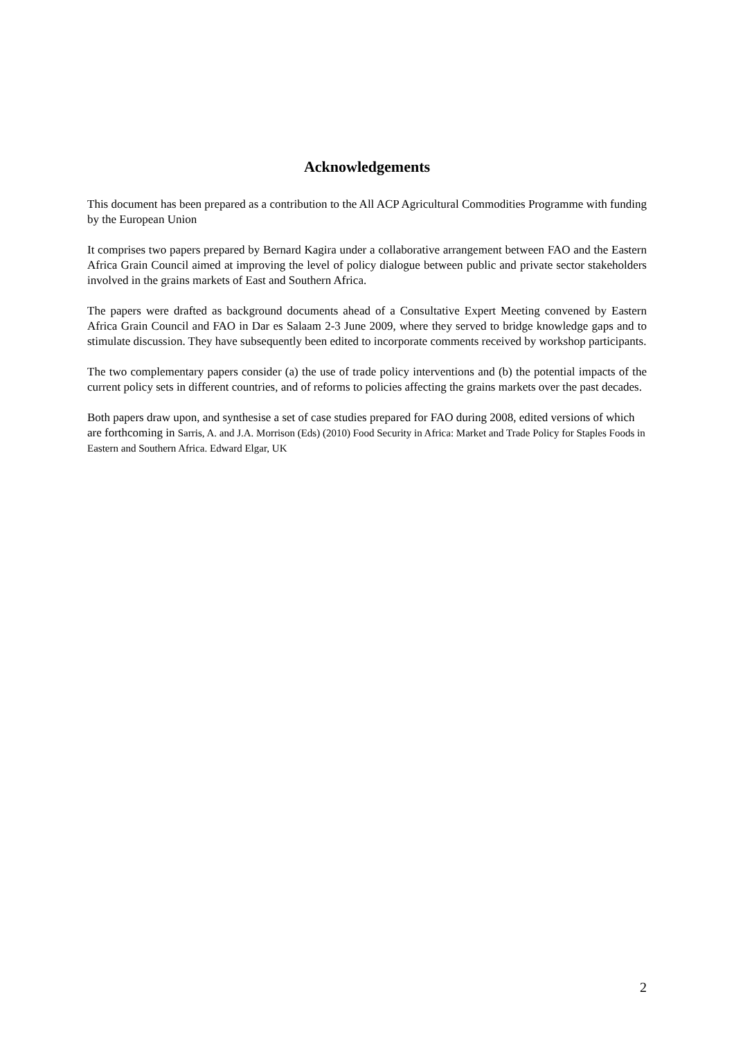Acknowledgements
This document has been prepared as a contribution to the All ACP Agricultural Commodities Programme with funding by the European Union
It comprises two papers prepared by Bernard Kagira under a collaborative arrangement between FAO and the Eastern Africa Grain Council aimed at improving the level of policy dialogue between public and private sector stakeholders involved in the grains markets of East and Southern Africa.
The papers were drafted as background documents ahead of a Consultative Expert Meeting convened by Eastern Africa Grain Council and FAO in Dar es Salaam 2-3 June 2009, where they served to bridge knowledge gaps and to stimulate discussion. They have subsequently been edited to incorporate comments received by workshop participants.
The two complementary papers consider (a) the use of trade policy interventions and (b) the potential impacts of the current policy sets in different countries, and of reforms to policies affecting the grains markets over the past decades.
Both papers draw upon, and synthesise a set of case studies prepared for FAO during 2008, edited versions of which are forthcoming in Sarris, A. and J.A. Morrison (Eds) (2010) Food Security in Africa: Market and Trade Policy for Staples Foods in Eastern and Southern Africa. Edward Elgar, UK
2